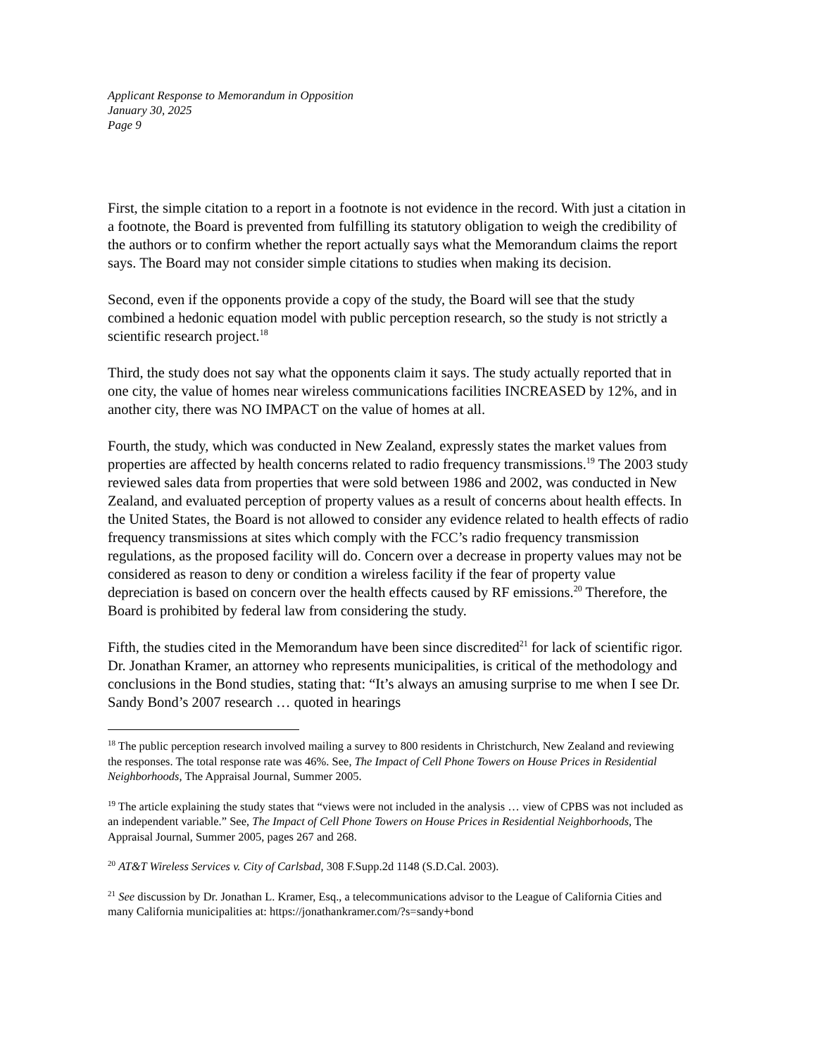Applicant Response to Memorandum in Opposition
January 30, 2025
Page 9
First, the simple citation to a report in a footnote is not evidence in the record. With just a citation in a footnote, the Board is prevented from fulfilling its statutory obligation to weigh the credibility of the authors or to confirm whether the report actually says what the Memorandum claims the report says. The Board may not consider simple citations to studies when making its decision.
Second, even if the opponents provide a copy of the study, the Board will see that the study combined a hedonic equation model with public perception research, so the study is not strictly a scientific research project.<sup>18</sup>
Third, the study does not say what the opponents claim it says. The study actually reported that in one city, the value of homes near wireless communications facilities INCREASED by 12%, and in another city, there was NO IMPACT on the value of homes at all.
Fourth, the study, which was conducted in New Zealand, expressly states the market values from properties are affected by health concerns related to radio frequency transmissions.<sup>19</sup> The 2003 study reviewed sales data from properties that were sold between 1986 and 2002, was conducted in New Zealand, and evaluated perception of property values as a result of concerns about health effects. In the United States, the Board is not allowed to consider any evidence related to health effects of radio frequency transmissions at sites which comply with the FCC’s radio frequency transmission regulations, as the proposed facility will do. Concern over a decrease in property values may not be considered as reason to deny or condition a wireless facility if the fear of property value depreciation is based on concern over the health effects caused by RF emissions.<sup>20</sup> Therefore, the Board is prohibited by federal law from considering the study.
Fifth, the studies cited in the Memorandum have been since discredited<sup>21</sup> for lack of scientific rigor. Dr. Jonathan Kramer, an attorney who represents municipalities, is critical of the methodology and conclusions in the Bond studies, stating that: “It’s always an amusing surprise to me when I see Dr. Sandy Bond’s 2007 research … quoted in hearings
<sup>18</sup> The public perception research involved mailing a survey to 800 residents in Christchurch, New Zealand and reviewing the responses. The total response rate was 46%. See, The Impact of Cell Phone Towers on House Prices in Residential Neighborhoods, The Appraisal Journal, Summer 2005.
<sup>19</sup> The article explaining the study states that “views were not included in the analysis … view of CPBS was not included as an independent variable.” See, The Impact of Cell Phone Towers on House Prices in Residential Neighborhoods, The Appraisal Journal, Summer 2005, pages 267 and 268.
<sup>20</sup> AT&T Wireless Services v. City of Carlsbad, 308 F.Supp.2d 1148 (S.D.Cal. 2003).
<sup>21</sup> See discussion by Dr. Jonathan L. Kramer, Esq., a telecommunications advisor to the League of California Cities and many California municipalities at: https://jonathankramer.com/?s=sandy+bond